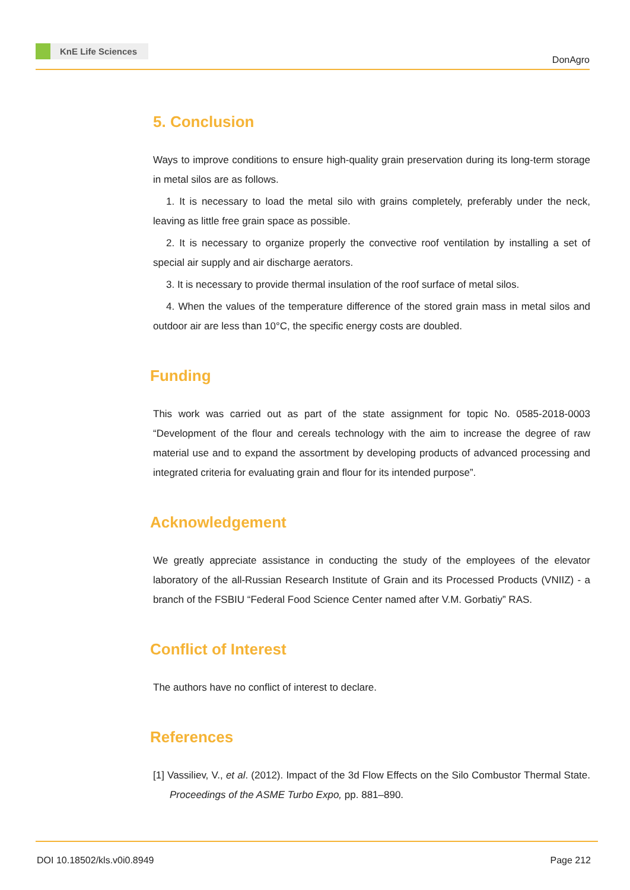KnE Life Sciences
DonAgro
5. Conclusion
Ways to improve conditions to ensure high-quality grain preservation during its long-term storage in metal silos are as follows.
1. It is necessary to load the metal silo with grains completely, preferably under the neck, leaving as little free grain space as possible.
2. It is necessary to organize properly the convective roof ventilation by installing a set of special air supply and air discharge aerators.
3. It is necessary to provide thermal insulation of the roof surface of metal silos.
4. When the values of the temperature difference of the stored grain mass in metal silos and outdoor air are less than 10°C, the specific energy costs are doubled.
Funding
This work was carried out as part of the state assignment for topic No. 0585-2018-0003 “Development of the flour and cereals technology with the aim to increase the degree of raw material use and to expand the assortment by developing products of advanced processing and integrated criteria for evaluating grain and flour for its intended purpose”.
Acknowledgement
We greatly appreciate assistance in conducting the study of the employees of the elevator laboratory of the all-Russian Research Institute of Grain and its Processed Products (VNIIZ) - a branch of the FSBIU “Federal Food Science Center named after V.M. Gorbatiy” RAS.
Conflict of Interest
The authors have no conflict of interest to declare.
References
[1] Vassiliev, V., et al. (2012). Impact of the 3d Flow Effects on the Silo Combustor Thermal State. Proceedings of the ASME Turbo Expo, pp. 881–890.
DOI 10.18502/kls.v0i0.8949 Page 212